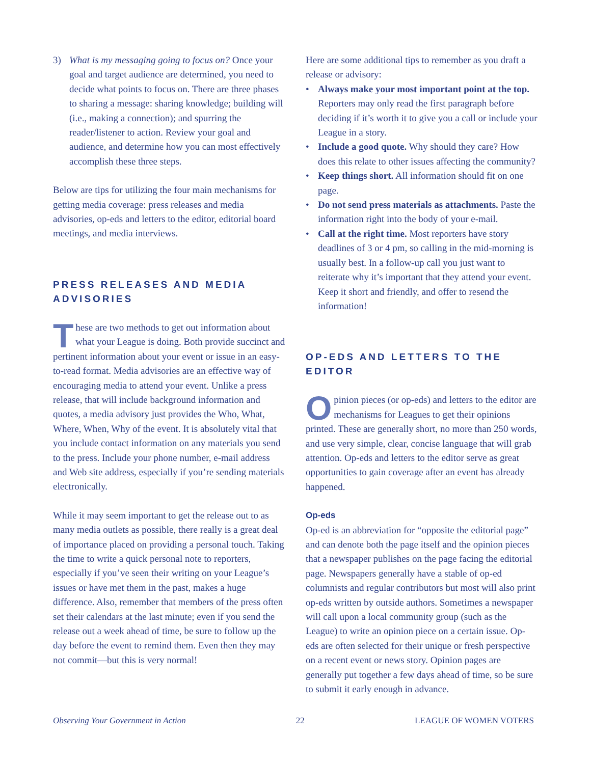3) What is my messaging going to focus on? Once your goal and target audience are determined, you need to decide what points to focus on. There are three phases to sharing a message: sharing knowledge; building will (i.e., making a connection); and spurring the reader/listener to action. Review your goal and audience, and determine how you can most effectively accomplish these three steps.
Below are tips for utilizing the four main mechanisms for getting media coverage: press releases and media advisories, op-eds and letters to the editor, editorial board meetings, and media interviews.
PRESS RELEASES AND MEDIA ADVISORIES
These are two methods to get out information about what your League is doing. Both provide succinct and pertinent information about your event or issue in an easy-to-read format. Media advisories are an effective way of encouraging media to attend your event. Unlike a press release, that will include back­ground information and quotes, a media advisory just provides the Who, What, Where, When, Why of the event. It is absolutely vital that you include contact information on any materials you send to the press. Include your phone number, e-mail address and Web site address, especially if you’re sending materials electronically.
While it may seem important to get the release out to as many media outlets as possible, there really is a great deal of importance placed on providing a per­sonal touch. Taking the time to write a quick personal note to reporters, especially if you’ve seen their writ­ing on your League’s issues or have met them in the past, makes a huge difference. Also, remember that members of the press often set their calendars at the last minute; even if you send the release out a week ahead of time, be sure to follow up the day before the event to remind them. Even then they may not com­mit—but this is very normal!
Here are some additional tips to remember as you draft a release or advisory:
• Always make your most important point at the top. Reporters may only read the first paragraph before deciding if it’s worth it to give you a call or include your League in a story.
• Include a good quote. Why should they care? How does this relate to other issues affecting the commu­nity?
• Keep things short. All information should fit on one page.
• Do not send press materials as attachments. Paste the information right into the body of your e-mail.
• Call at the right time. Most reporters have story deadlines of 3 or 4 pm, so calling in the mid-morn­ing is usually best. In a follow-up call you just want to reiterate why it’s important that they attend your event. Keep it short and friendly, and offer to resend the information!
OP-EDS AND LETTERS TO THE EDITOR
Opinion pieces (or op-eds) and letters to the editor are mechanisms for Leagues to get their opinions printed. These are generally short, no more than 250 words, and use very simple, clear, concise language that will grab attention. Op-eds and letters to the edi­tor serve as great opportunities to gain coverage after an event has already happened.
Op-eds
Op-ed is an abbreviation for “opposite the editorial page” and can denote both the page itself and the opinion pieces that a newspaper publishes on the page facing the editorial page. Newspapers generally have a stable of op-ed columnists and regular contributors but most will also print op-eds written by outside authors. Sometimes a newspaper will call upon a local community group (such as the League) to write an opinion piece on a certain issue. Op-eds are often selected for their unique or fresh perspective on a recent event or news story. Opinion pages are generally put together a few days ahead of time, so be sure to submit it early enough in advance.
Observing Your Government in Action 22 LEAGUE OF WOMEN VOTERS